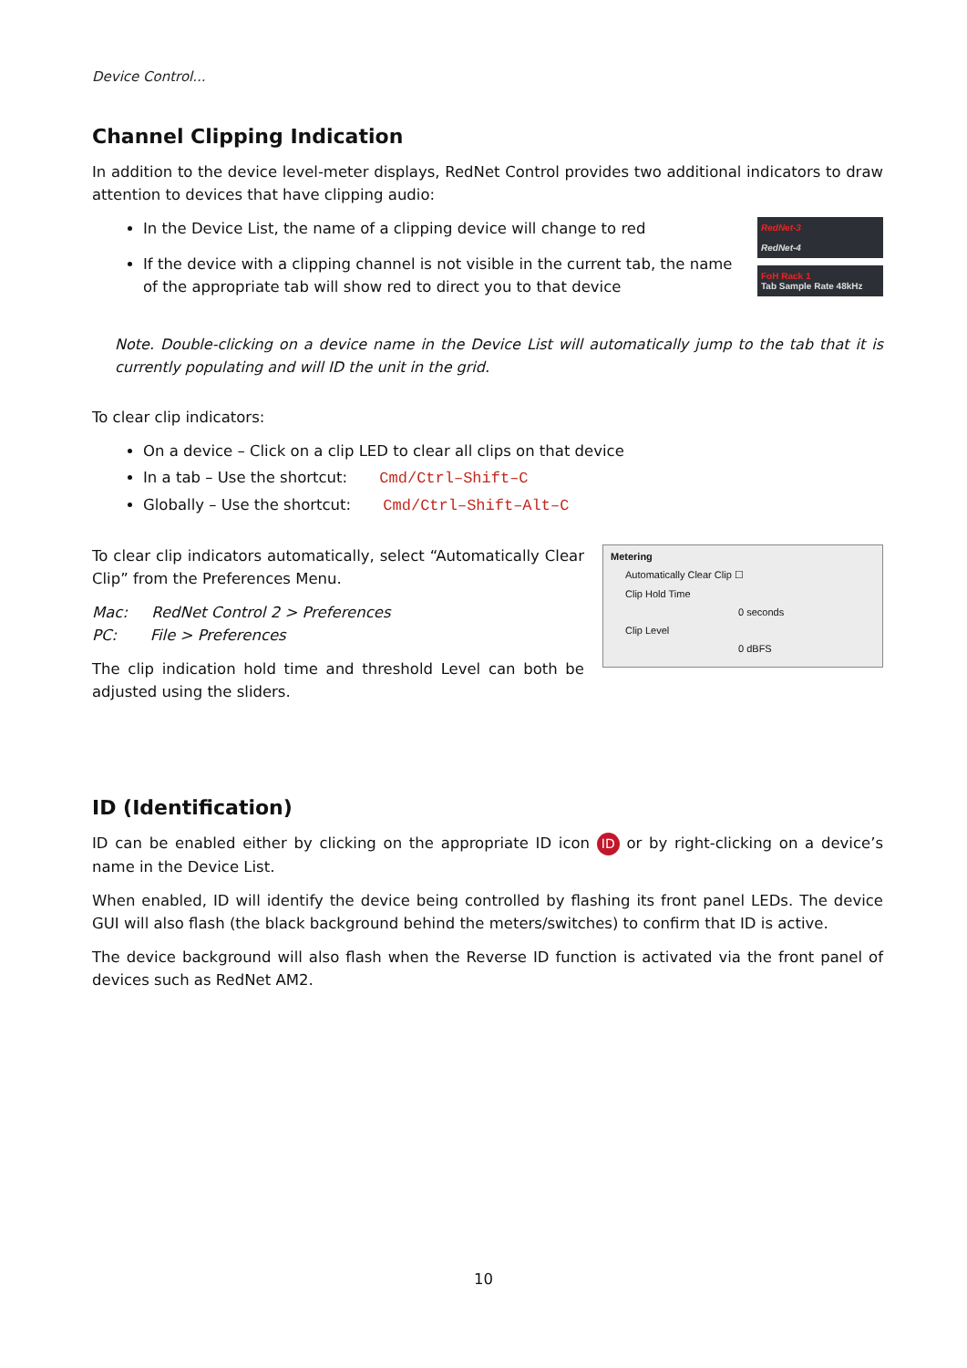Device Control...
Channel Clipping Indication
In addition to the device level-meter displays, RedNet Control provides two additional indicators to draw attention to devices that have clipping audio:
In the Device List, the name of a clipping device will change to red
If the device with a clipping channel is not visible in the current tab, the name of the appropriate tab will show red to direct you to that device
RedNet-3
RedNet-4
FoH Rack 1
Tab Sample Rate 48kHz
Note. Double-clicking on a device name in the Device List will automatically jump to the tab that it is currently populating and will ID the unit in the grid.
To clear clip indicators:
On a device – Click on a clip LED to clear all clips on that device
In a tab – Use the shortcut: Cmd/Ctrl–Shift–C
Globally – Use the shortcut: Cmd/Ctrl–Shift–Alt–C
To clear clip indicators automatically, select “Automatically Clear Clip” from the Preferences Menu.
Mac: RedNet Control 2 > Preferences
PC: File > Preferences
The clip indication hold time and threshold Level can both be adjusted using the sliders.
Metering
Automatically Clear Clip ☐
Clip Hold Time
0 seconds
Clip Level
0 dBFS
ID (Identification)
ID can be enabled either by clicking on the appropriate ID icon ID or by right-clicking on a device’s name in the Device List.
When enabled, ID will identify the device being controlled by flashing its front panel LEDs. The device GUI will also flash (the black background behind the meters/switches) to confirm that ID is active.
The device background will also flash when the Reverse ID function is activated via the front panel of devices such as RedNet AM2.
10